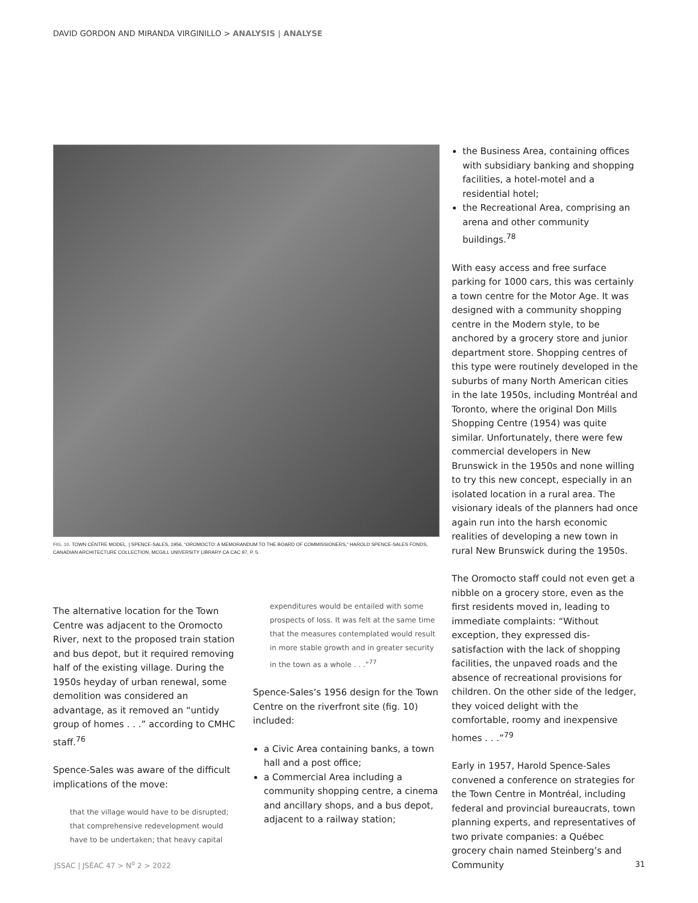DAVID GORDON AND MIRANDA VIRGINILLO > ANALYSIS | ANALYSE
FIG. 10. TOWN CENTRE MODEL. | SPENCE-SALES, 1956, “OROMOCTO: A MEMORANDUM TO THE BOARD OF COMMISSIONERS,” HAROLD SPENCE-SALES FONDS, CANADIAN ARCHITECTURE COLLECTION, MCGILL UNIVERSITY LIBRARY CA CAC 97, P. 5.
The alternative location for the Town Centre was adjacent to the Oromocto River, next to the proposed train station and bus depot, but it required removing half of the existing village. During the 1950s heyday of urban renewal, some demolition was considered an advantage, as it removed an “untidy group of homes . . .” according to CMHC staff.<sup>76</sup>
Spence-Sales was aware of the difficult implications of the move:
that the village would have to be disrupted; that comprehensive redevelopment would have to be undertaken; that heavy capital
expenditures would be entailed with some prospects of loss. It was felt at the same time that the measures contemplated would result in more stable growth and in greater security in the town as a whole . . .”<sup>77</sup>
Spence-Sales’s 1956 design for the Town Centre on the riverfront site (fig. 10) included:
a Civic Area containing banks, a town hall and a post office;
a Commercial Area including a community shopping centre, a cinema and ancillary shops, and a bus depot, adjacent to a railway station;
the Business Area, containing offices with subsidiary banking and shopping facilities, a hotel-motel and a residential hotel;
the Recreational Area, comprising an arena and other community buildings.<sup>78</sup>
With easy access and free surface parking for 1000 cars, this was certainly a town centre for the Motor Age. It was designed with a community shopping centre in the Modern style, to be anchored by a grocery store and junior department store. Shopping centres of this type were routinely developed in the suburbs of many North American cities in the late 1950s, including Montréal and Toronto, where the original Don Mills Shopping Centre (1954) was quite similar. Unfortunately, there were few commercial developers in New Brunswick in the 1950s and none willing to try this new concept, especially in an isolated location in a rural area. The visionary ideals of the planners had once again run into the harsh economic realities of developing a new town in rural New Brunswick during the 1950s.
The Oromocto staff could not even get a nibble on a grocery store, even as the first residents moved in, leading to immediate complaints: “Without exception, they expressed dis-satisfaction with the lack of shopping facilities, the unpaved roads and the absence of recreational provisions for children. On the other side of the ledger, they voiced delight with the comfortable, roomy and inexpensive homes . . .”<sup>79</sup>
Early in 1957, Harold Spence-Sales convened a conference on strategies for the Town Centre in Montréal, including federal and provincial bureaucrats, town planning experts, and representatives of two private companies: a Québec grocery chain named Steinberg’s and Community
JSSAC | JSÉAC 47 > N<sup>o</sup> 2 > 2022 31